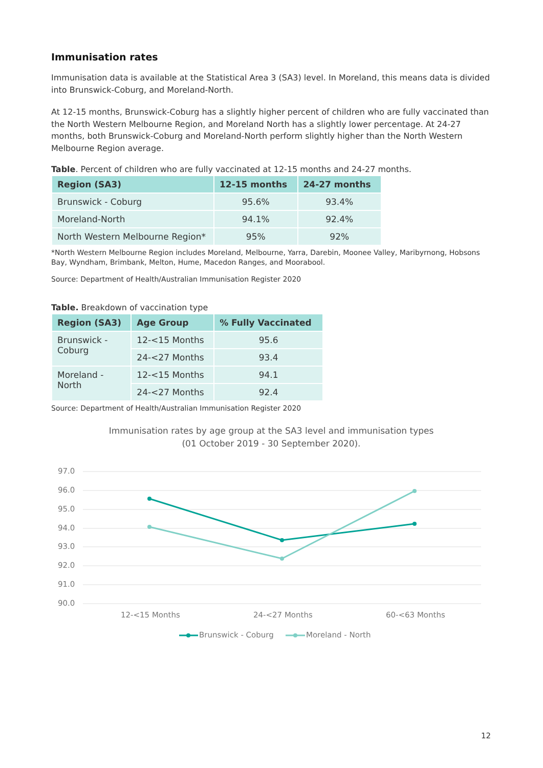Immunisation rates
Immunisation data is available at the Statistical Area 3 (SA3) level. In Moreland, this means data is divided into Brunswick-Coburg, and Moreland-North.
At 12-15 months, Brunswick-Coburg has a slightly higher percent of children who are fully vaccinated than the North Western Melbourne Region, and Moreland North has a slightly lower percentage. At 24-27 months, both Brunswick-Coburg and Moreland-North perform slightly higher than the North Western Melbourne Region average.
Table. Percent of children who are fully vaccinated at 12-15 months and 24-27 months.
| Region (SA3) | 12-15 months | 24-27 months |
| --- | --- | --- |
| Brunswick - Coburg | 95.6% | 93.4% |
| Moreland-North | 94.1% | 92.4% |
| North Western Melbourne Region* | 95% | 92% |
*North Western Melbourne Region includes Moreland, Melbourne, Yarra, Darebin, Moonee Valley, Maribyrnong, Hobsons Bay, Wyndham, Brimbank, Melton, Hume, Macedon Ranges, and Moorabool.
Source: Department of Health/Australian Immunisation Register 2020
Table. Breakdown of vaccination type
| Region (SA3) | Age Group | % Fully Vaccinated |
| --- | --- | --- |
| Brunswick - Coburg | 12-<15 Months | 95.6 |
| | 24-<27 Months | 93.4 |
| Moreland - North | 12-<15 Months | 94.1 |
| | 24-<27 Months | 92.4 |
Source: Department of Health/Australian Immunisation Register 2020
Immunisation rates by age group at the SA3 level and immunisation types
(01 October 2019 - 30 September 2020).
97.0
96.0
95.0
94.0
93.0
92.0
91.0
90.0
12-<15 Months
24-<27 Months
60-<63 Months
Brunswick - Coburg
Moreland - North
12